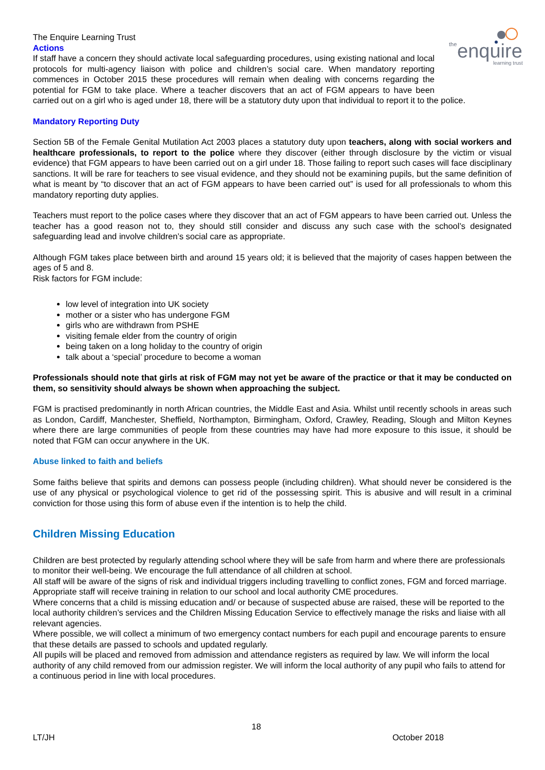the
enquire
learning trust
The Enquire Learning Trust
Actions
If staff have a concern they should activate local safeguarding procedures, using existing national and local protocols for multi-agency liaison with police and children’s social care. When mandatory reporting commences in October 2015 these procedures will remain when dealing with concerns regarding the potential for FGM to take place. Where a teacher discovers that an act of FGM appears to have been carried out on a girl who is aged under 18, there will be a statutory duty upon that individual to report it to the police.
Mandatory Reporting Duty
Section 5B of the Female Genital Mutilation Act 2003 places a statutory duty upon teachers, along with social workers and healthcare professionals, to report to the police where they discover (either through disclosure by the victim or visual evidence) that FGM appears to have been carried out on a girl under 18. Those failing to report such cases will face disciplinary sanctions. It will be rare for teachers to see visual evidence, and they should not be examining pupils, but the same definition of what is meant by “to discover that an act of FGM appears to have been carried out” is used for all professionals to whom this mandatory reporting duty applies.
Teachers must report to the police cases where they discover that an act of FGM appears to have been carried out. Unless the teacher has a good reason not to, they should still consider and discuss any such case with the school’s designated safeguarding lead and involve children’s social care as appropriate.
Although FGM takes place between birth and around 15 years old; it is believed that the majority of cases happen between the ages of 5 and 8.
Risk factors for FGM include:
low level of integration into UK society
mother or a sister who has undergone FGM
girls who are withdrawn from PSHE
visiting female elder from the country of origin
being taken on a long holiday to the country of origin
talk about a ‘special’ procedure to become a woman
Professionals should note that girls at risk of FGM may not yet be aware of the practice or that it may be conducted on them, so sensitivity should always be shown when approaching the subject.
FGM is practised predominantly in north African countries, the Middle East and Asia. Whilst until recently schools in areas such as London, Cardiff, Manchester, Sheffield, Northampton, Birmingham, Oxford, Crawley, Reading, Slough and Milton Keynes where there are large communities of people from these countries may have had more exposure to this issue, it should be noted that FGM can occur anywhere in the UK.
Abuse linked to faith and beliefs
Some faiths believe that spirits and demons can possess people (including children). What should never be considered is the use of any physical or psychological violence to get rid of the possessing spirit. This is abusive and will result in a criminal conviction for those using this form of abuse even if the intention is to help the child.
Children Missing Education
Children are best protected by regularly attending school where they will be safe from harm and where there are professionals to monitor their well-being. We encourage the full attendance of all children at school.
All staff will be aware of the signs of risk and individual triggers including travelling to conflict zones, FGM and forced marriage. Appropriate staff will receive training in relation to our school and local authority CME procedures.
Where concerns that a child is missing education and/ or because of suspected abuse are raised, these will be reported to the local authority children’s services and the Children Missing Education Service to effectively manage the risks and liaise with all relevant agencies.
Where possible, we will collect a minimum of two emergency contact numbers for each pupil and encourage parents to ensure that these details are passed to schools and updated regularly.
All pupils will be placed and removed from admission and attendance registers as required by law. We will inform the local authority of any child removed from our admission register. We will inform the local authority of any pupil who fails to attend for a continuous period in line with local procedures.
18
LT/JH October 2018